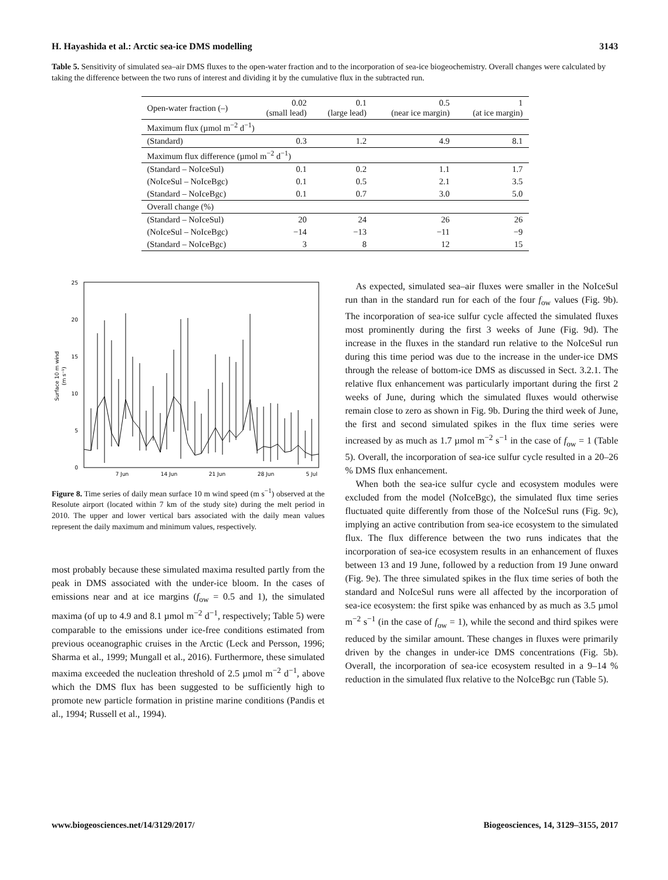H. Hayashida et al.: Arctic sea-ice DMS modelling 3143
Table 5. Sensitivity of simulated sea–air DMS fluxes to the open-water fraction and to the incorporation of sea-ice biogeochemistry. Overall changes were calculated by taking the difference between the two runs of interest and dividing it by the cumulative flux in the subtracted run.
| Open-water fraction (–) | 0.02 (small lead) | 0.1 (large lead) | 0.5 (near ice margin) | 1 (at ice margin) |
| --- | --- | --- | --- | --- |
| Maximum flux (µmol m<sup>−2</sup> d<sup>−1</sup>) | | | | |
| (Standard) | 0.3 | 1.2 | 4.9 | 8.1 |
| Maximum flux difference (µmol m<sup>−2</sup> d<sup>−1</sup>) | | | | |
| (Standard – NoIceSul) | 0.1 | 0.2 | 1.1 | 1.7 |
| (NoIceSul – NoIceBgc) | 0.1 | 0.5 | 2.1 | 3.5 |
| (Standard – NoIceBgc) | 0.1 | 0.7 | 3.0 | 5.0 |
| Overall change (%) | | | | |
| (Standard – NoIceSul) | 20 | 24 | 26 | 26 |
| (NoIceSul – NoIceBgc) | −14 | −13 | −11 | −9 |
| (Standard – NoIceBgc) | 3 | 8 | 12 | 15 |
25
20
15
10
5
0
7 Jun
14 Jun
21 Jun
28 Jun
5 Jul
Surface 10 m wind
(m s⁻¹)
Figure 8. Time series of daily mean surface 10 m wind speed (m s<sup>−1</sup>) observed at the Resolute airport (located within 7 km of the study site) during the melt period in 2010. The upper and lower vertical bars associated with the daily mean values represent the daily maximum and minimum values, respectively.
most probably because these simulated maxima resulted partly from the peak in DMS associated with the under-ice bloom. In the cases of emissions near and at ice margins (f<sub>ow</sub> = 0.5 and 1), the simulated maxima (of up to 4.9 and 8.1 µmol m<sup>−2</sup> d<sup>−1</sup>, respectively; Table 5) were comparable to the emissions under ice-free conditions estimated from previous oceanographic cruises in the Arctic (Leck and Persson, 1996; Sharma et al., 1999; Mungall et al., 2016). Furthermore, these simulated maxima exceeded the nucleation threshold of 2.5 µmol m<sup>−2</sup> d<sup>−1</sup>, above which the DMS flux has been suggested to be sufficiently high to promote new particle formation in pristine marine conditions (Pandis et al., 1994; Russell et al., 1994).
As expected, simulated sea–air fluxes were smaller in the NoIceSul run than in the standard run for each of the four f<sub>ow</sub> values (Fig. 9b). The incorporation of sea-ice sulfur cycle affected the simulated fluxes most prominently during the first 3 weeks of June (Fig. 9d). The increase in the fluxes in the standard run relative to the NoIceSul run during this time period was due to the increase in the under-ice DMS through the release of bottom-ice DMS as discussed in Sect. 3.2.1. The relative flux enhancement was particularly important during the first 2 weeks of June, during which the simulated fluxes would otherwise remain close to zero as shown in Fig. 9b. During the third week of June, the first and second simulated spikes in the flux time series were increased by as much as 1.7 µmol m<sup>−2</sup> s<sup>−1</sup> in the case of f<sub>ow</sub> = 1 (Table 5). Overall, the incorporation of sea-ice sulfur cycle resulted in a 20–26 % DMS flux enhancement.
When both the sea-ice sulfur cycle and ecosystem modules were excluded from the model (NoIceBgc), the simulated flux time series fluctuated quite differently from those of the NoIceSul runs (Fig. 9c), implying an active contribution from sea-ice ecosystem to the simulated flux. The flux difference between the two runs indicates that the incorporation of sea-ice ecosystem results in an enhancement of fluxes between 13 and 19 June, followed by a reduction from 19 June onward (Fig. 9e). The three simulated spikes in the flux time series of both the standard and NoIceSul runs were all affected by the incorporation of sea-ice ecosystem: the first spike was enhanced by as much as 3.5 µmol m<sup>−2</sup> s<sup>−1</sup> (in the case of f<sub>ow</sub> = 1), while the second and third spikes were reduced by the similar amount. These changes in fluxes were primarily driven by the changes in under-ice DMS concentrations (Fig. 5b). Overall, the incorporation of sea-ice ecosystem resulted in a 9–14 % reduction in the simulated flux relative to the NoIceBgc run (Table 5).
www.biogeosciences.net/14/3129/2017/ Biogeosciences, 14, 3129–3155, 2017